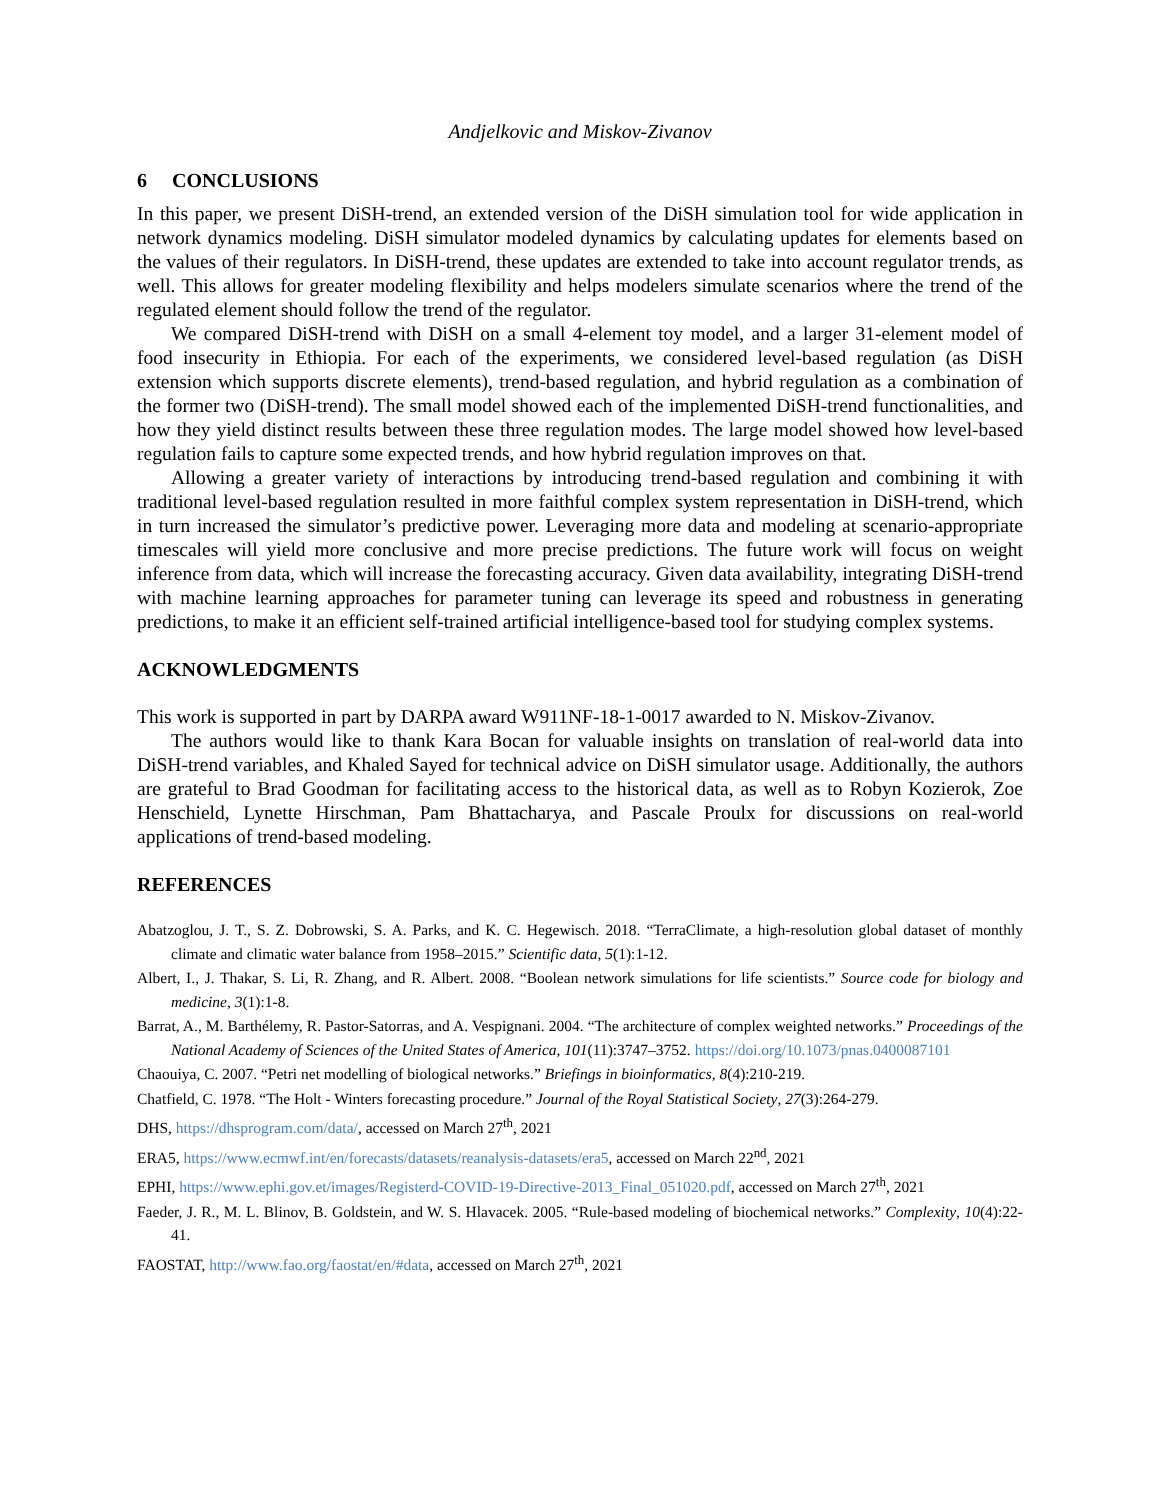Andjelkovic and Miskov-Zivanov
6 CONCLUSIONS
In this paper, we present DiSH-trend, an extended version of the DiSH simulation tool for wide application in network dynamics modeling. DiSH simulator modeled dynamics by calculating updates for elements based on the values of their regulators. In DiSH-trend, these updates are extended to take into account regulator trends, as well. This allows for greater modeling flexibility and helps modelers simulate scenarios where the trend of the regulated element should follow the trend of the regulator.
We compared DiSH-trend with DiSH on a small 4-element toy model, and a larger 31-element model of food insecurity in Ethiopia. For each of the experiments, we considered level-based regulation (as DiSH extension which supports discrete elements), trend-based regulation, and hybrid regulation as a combination of the former two (DiSH-trend). The small model showed each of the implemented DiSH-trend functionalities, and how they yield distinct results between these three regulation modes. The large model showed how level-based regulation fails to capture some expected trends, and how hybrid regulation improves on that.
Allowing a greater variety of interactions by introducing trend-based regulation and combining it with traditional level-based regulation resulted in more faithful complex system representation in DiSH-trend, which in turn increased the simulator’s predictive power. Leveraging more data and modeling at scenario-appropriate timescales will yield more conclusive and more precise predictions. The future work will focus on weight inference from data, which will increase the forecasting accuracy. Given data availability, integrating DiSH-trend with machine learning approaches for parameter tuning can leverage its speed and robustness in generating predictions, to make it an efficient self-trained artificial intelligence-based tool for studying complex systems.
ACKNOWLEDGMENTS
This work is supported in part by DARPA award W911NF-18-1-0017 awarded to N. Miskov-Zivanov.
The authors would like to thank Kara Bocan for valuable insights on translation of real-world data into DiSH-trend variables, and Khaled Sayed for technical advice on DiSH simulator usage. Additionally, the authors are grateful to Brad Goodman for facilitating access to the historical data, as well as to Robyn Kozierok, Zoe Henschield, Lynette Hirschman, Pam Bhattacharya, and Pascale Proulx for discussions on real-world applications of trend-based modeling.
REFERENCES
Abatzoglou, J. T., S. Z. Dobrowski, S. A. Parks, and K. C. Hegewisch. 2018. “TerraClimate, a high-resolution global dataset of monthly climate and climatic water balance from 1958–2015.” Scientific data, 5(1):1-12.
Albert, I., J. Thakar, S. Li, R. Zhang, and R. Albert. 2008. “Boolean network simulations for life scientists.” Source code for biology and medicine, 3(1):1-8.
Barrat, A., M. Barthélemy, R. Pastor-Satorras, and A. Vespignani. 2004. “The architecture of complex weighted networks.” Proceedings of the National Academy of Sciences of the United States of America, 101(11):3747–3752. https://doi.org/10.1073/pnas.0400087101
Chaouiya, C. 2007. “Petri net modelling of biological networks.” Briefings in bioinformatics, 8(4):210-219.
Chatfield, C. 1978. “The Holt - Winters forecasting procedure.” Journal of the Royal Statistical Society, 27(3):264-279.
DHS, https://dhsprogram.com/data/, accessed on March 27<sup>th</sup>, 2021
ERA5, https://www.ecmwf.int/en/forecasts/datasets/reanalysis-datasets/era5, accessed on March 22<sup>nd</sup>, 2021
EPHI, https://www.ephi.gov.et/images/Registerd-COVID-19-Directive-2013_Final_051020.pdf, accessed on March 27<sup>th</sup>, 2021
Faeder, J. R., M. L. Blinov, B. Goldstein, and W. S. Hlavacek. 2005. “Rule-based modeling of biochemical networks.” Complexity, 10(4):22-41.
FAOSTAT, http://www.fao.org/faostat/en/#data, accessed on March 27<sup>th</sup>, 2021